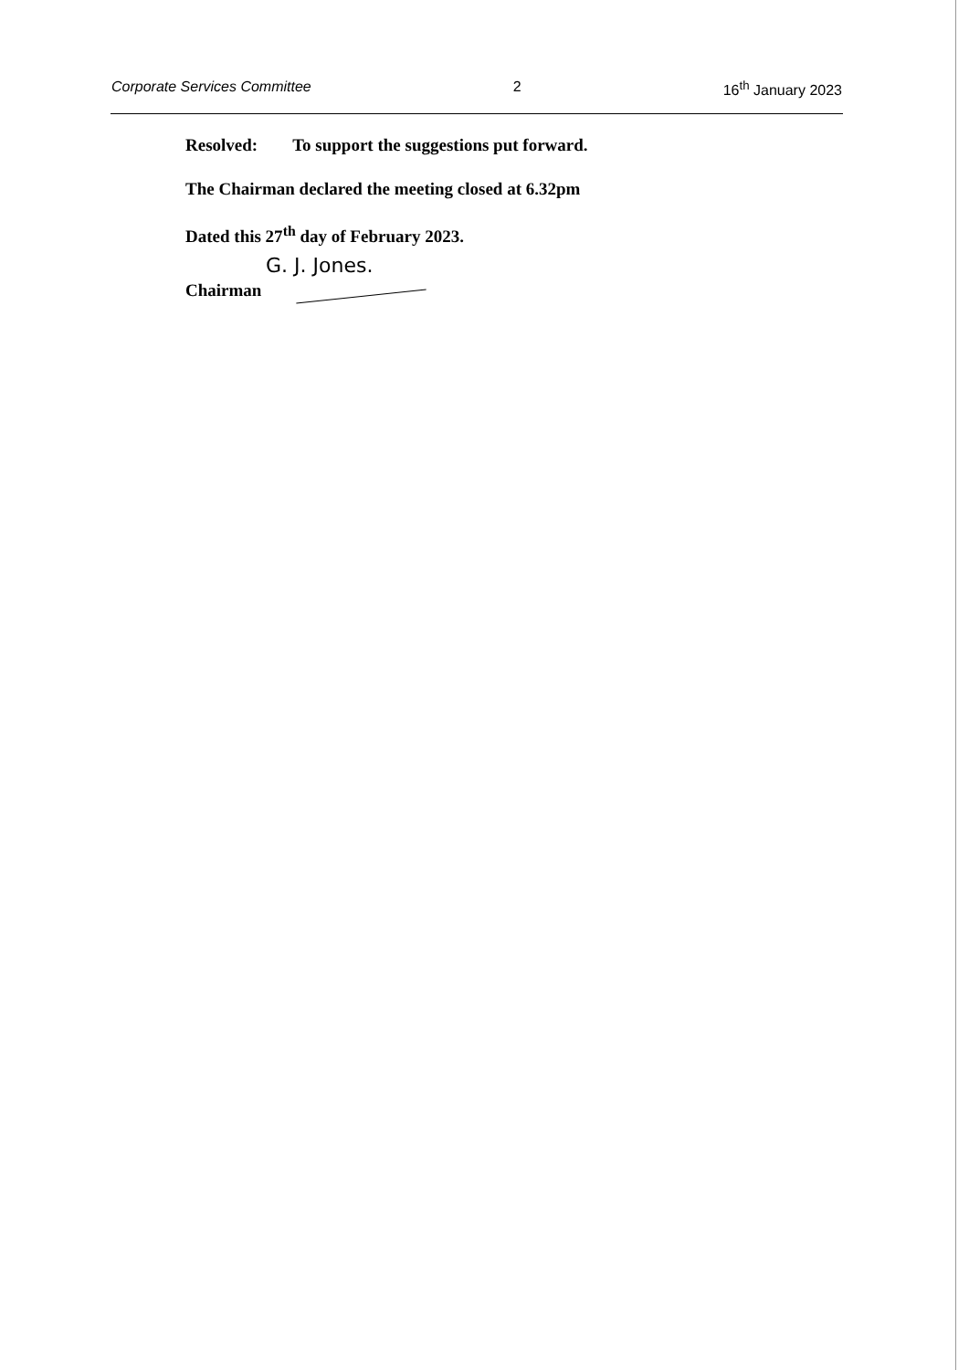Corporate Services Committee 2 16<sup>th</sup> January 2023
Resolved: To support the suggestions put forward.
The Chairman declared the meeting closed at 6.32pm
Dated this 27<sup>th</sup> day of February 2023.
G. J. Jones.
Chairman